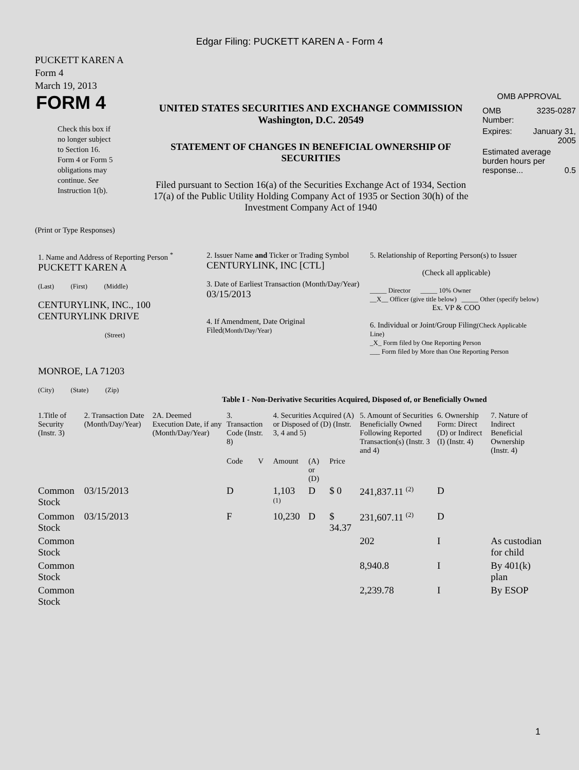Edgar Filing: PUCKETT KAREN A - Form 4
PUCKETT KAREN A
Form 4
March 19, 2013
FORM 4
Check this box if no longer subject to Section 16. Form 4 or Form 5 obligations may continue. See Instruction 1(b).
UNITED STATES SECURITIES AND EXCHANGE COMMISSION
Washington, D.C. 20549
STATEMENT OF CHANGES IN BENEFICIAL OWNERSHIP OF SECURITIES
Filed pursuant to Section 16(a) of the Securities Exchange Act of 1934, Section 17(a) of the Public Utility Holding Company Act of 1935 or Section 30(h) of the Investment Company Act of 1940
OMB APPROVAL
| OMB Number: | 3235-0287 |
| Expires: | January 31, 2005 |
| Estimated average burden hours per response... 0.5 | |
(Print or Type Responses)
| 1. Name and Address of Reporting Person <sup>*</sup> PUCKETT KAREN A (Last) (First) (Middle) CENTURYLINK, INC., 100 CENTURYLINK DRIVE (Street) MONROE, LA 71203 (City) (State) (Zip) | 2. Issuer Name and Ticker or Trading Symbol CENTURYLINK, INC [CTL] 3. Date of Earliest Transaction (Month/Day/Year) 03/15/2013 4. If Amendment, Date Original Filed (Month/Day/Year) | 5. Relationship of Reporting Person(s) to Issuer (Check all applicable) _____ Director _____ 10% Owner __X__ Officer (give title below) _____ Other (specify below) Ex. VP & COO 6. Individual or Joint/Group Filing (Check Applicable Line) _X_ Form filed by One Reporting Person ___ Form filed by More than One Reporting Person |
Table I - Non-Derivative Securities Acquired, Disposed of, or Beneficially Owned
| 1.Title of Security (Instr. 3) | 2. Transaction Date (Month/Day/Year) | 2A. Deemed Execution Date, if any (Month/Day/Year) | 3. Transaction Code (Instr. 8) | | 4. Securities Acquired (A) or Disposed of (D) (Instr. 3, 4 and 5) | | | 5. Amount of Securities Beneficially Owned Following Reported Transaction(s) (Instr. 3 and 4) | 6. Ownership Form: Direct (D) or Indirect (I) (Instr. 4) | 7. Nature of Indirect Beneficial Ownership (Instr. 4) |
| --- | --- | --- | --- | --- | --- | --- | --- | --- | --- | --- |
| | | | Code | V | Amount | (A) or (D) | Price | | | |
| Common Stock | 03/15/2013 | | D | | 1,103 <sup>(1)</sup> | D | $ 0 | 241,837.11 <sup>(2)</sup> | D | |
| Common Stock | 03/15/2013 | | F | | 10,230 | D | $ 34.37 | 231,607.11 <sup>(2)</sup> | D | |
| Common Stock | | | | | | | | 202 | I | As custodian for child |
| Common Stock | | | | | | | | 8,940.8 | I | By 401(k) plan |
| Common Stock | | | | | | | | 2,239.78 | I | By ESOP |
1